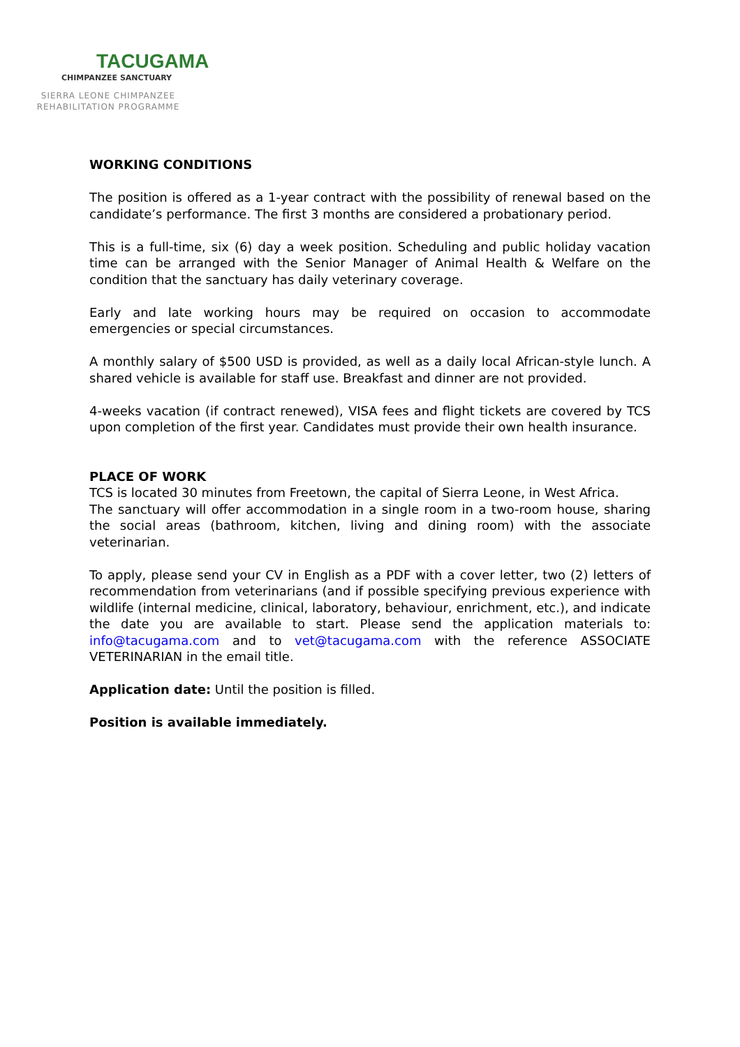TACUGAMA
CHIMPANZEE SANCTUARY
SIERRA LEONE CHIMPANZEE
REHABILITATION PROGRAMME
WORKING CONDITIONS
The position is offered as a 1-year contract with the possibility of renewal based on the candidate’s performance. The first 3 months are considered a probationary period.
This is a full-time, six (6) day a week position. Scheduling and public holiday vacation time can be arranged with the Senior Manager of Animal Health & Welfare on the condition that the sanctuary has daily veterinary coverage.
Early and late working hours may be required on occasion to accommodate emergencies or special circumstances.
A monthly salary of $500 USD is provided, as well as a daily local African-style lunch. A shared vehicle is available for staff use. Breakfast and dinner are not provided.
4-weeks vacation (if contract renewed), VISA fees and flight tickets are covered by TCS upon completion of the first year. Candidates must provide their own health insurance.
PLACE OF WORK
TCS is located 30 minutes from Freetown, the capital of Sierra Leone, in West Africa.
The sanctuary will offer accommodation in a single room in a two-room house, sharing the social areas (bathroom, kitchen, living and dining room) with the associate veterinarian.
To apply, please send your CV in English as a PDF with a cover letter, two (2) letters of recommendation from veterinarians (and if possible specifying previous experience with wildlife (internal medicine, clinical, laboratory, behaviour, enrichment, etc.), and indicate the date you are available to start. Please send the application materials to: info@tacugama.com and to vet@tacugama.com with the reference ASSOCIATE VETERINARIAN in the email title.
Application date: Until the position is filled.
Position is available immediately.